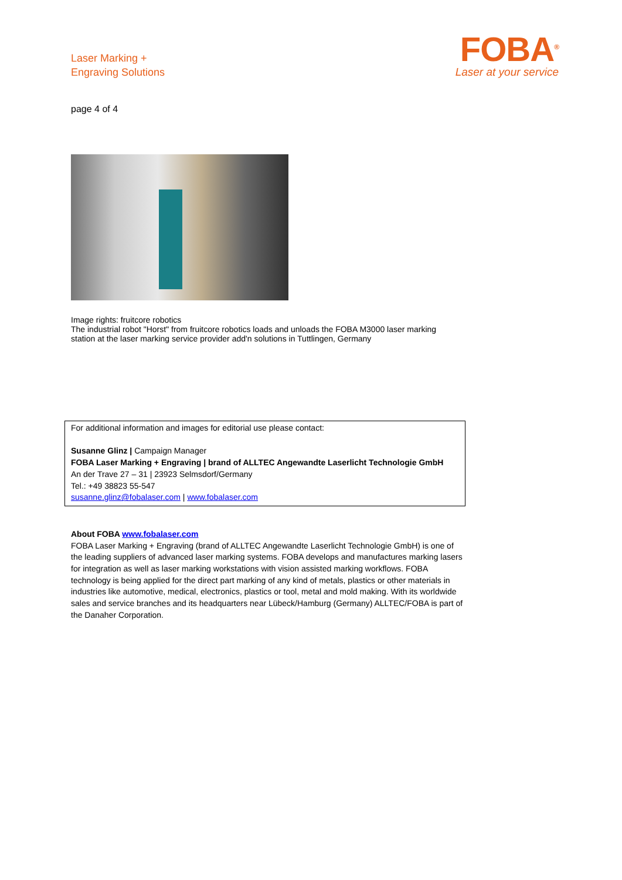Laser Marking +
Engraving Solutions
FOBA<sup>®</sup>
Laser at your service
page 4 of 4
Image rights: fruitcore robotics
The industrial robot "Horst" from fruitcore robotics loads and unloads the FOBA M3000 laser marking station at the laser marking service provider add'n solutions in Tuttlingen, Germany
For additional information and images for editorial use please contact:
Susanne Glinz | Campaign Manager
FOBA Laser Marking + Engraving | brand of ALLTEC Angewandte Laserlicht Technologie GmbH
An der Trave 27 – 31 | 23923 Selmsdorf/Germany
Tel.: +49 38823 55-547
susanne.glinz@fobalaser.com | www.fobalaser.com
About FOBA www.fobalaser.com
FOBA Laser Marking + Engraving (brand of ALLTEC Angewandte Laserlicht Technologie GmbH) is one of the leading suppliers of advanced laser marking systems. FOBA develops and manufactures marking lasers for integration as well as laser marking workstations with vision assisted marking workflows. FOBA technology is being applied for the direct part marking of any kind of metals, plastics or other materials in industries like automotive, medical, electronics, plastics or tool, metal and mold making. With its worldwide sales and service branches and its headquarters near Lübeck/Hamburg (Germany) ALLTEC/FOBA is part of the Danaher Corporation.